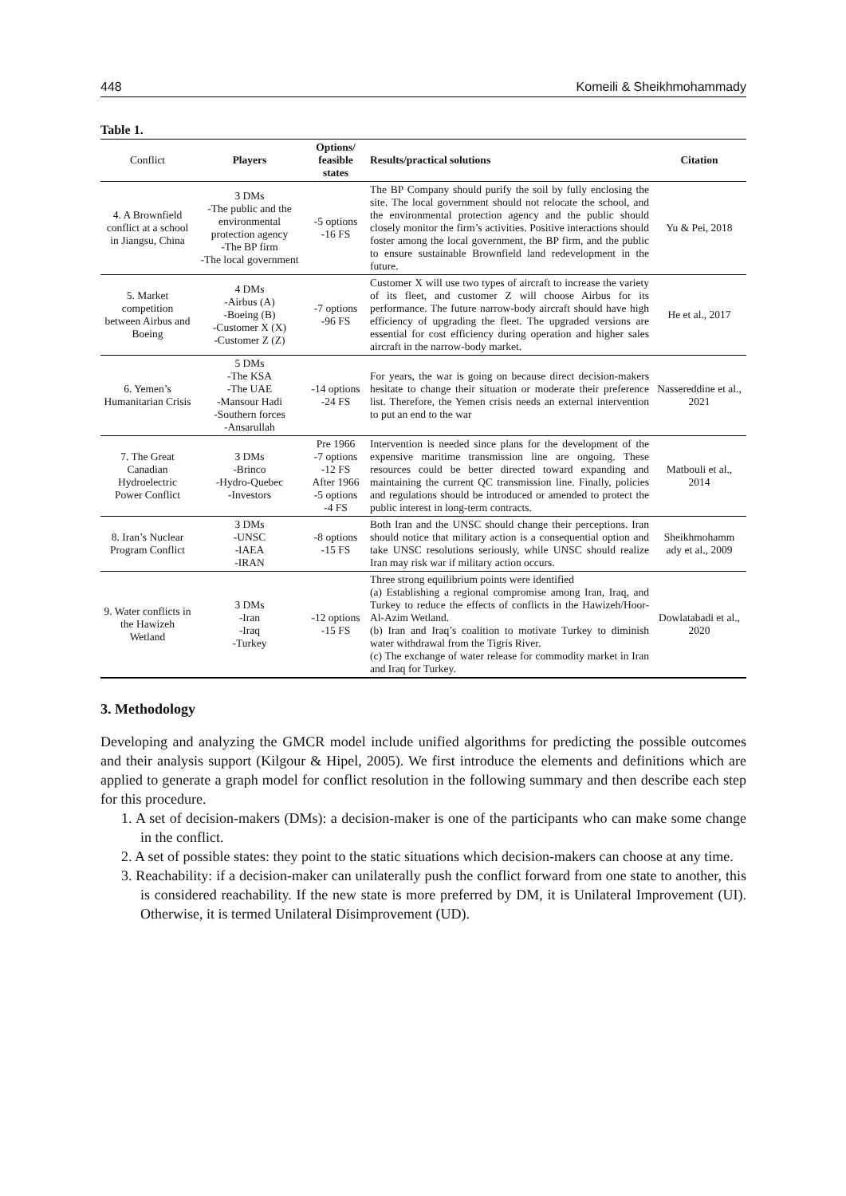448 Komeili & Sheikhmohammady
Table 1.
| Conflict | Players | Options/ feasible states | Results/practical solutions | Citation |
| --- | --- | --- | --- | --- |
| 4. A Brownfield conflict at a school in Jiangsu, China | 3 DMs -The public and the environmental protection agency -The BP firm -The local government | -5 options -16 FS | The BP Company should purify the soil by fully enclosing the site. The local government should not relocate the school, and the environmental protection agency and the public should closely monitor the firm’s activities. Positive interactions should foster among the local government, the BP firm, and the public to ensure sustainable Brownfield land redevelopment in the future. | Yu & Pei, 2018 |
| 5. Market competition between Airbus and Boeing | 4 DMs -Airbus (A) -Boeing (B) -Customer X (X) -Customer Z (Z) | -7 options -96 FS | Customer X will use two types of aircraft to increase the variety of its fleet, and customer Z will choose Airbus for its performance. The future narrow-body aircraft should have high efficiency of upgrading the fleet. The upgraded versions are essential for cost efficiency during operation and higher sales aircraft in the narrow-body market. | He et al., 2017 |
| 6. Yemen’s Humanitarian Crisis | 5 DMs -The KSA -The UAE -Mansour Hadi -Southern forces -Ansarullah | -14 options -24 FS | For years, the war is going on because direct decision-makers hesitate to change their situation or moderate their preference list. Therefore, the Yemen crisis needs an external intervention to put an end to the war | Nassereddine et al., 2021 |
| 7. The Great Canadian Hydroelectric Power Conflict | 3 DMs -Brinco -Hydro-Quebec -Investors | Pre 1966 -7 options -12 FS After 1966 -5 options -4 FS | Intervention is needed since plans for the development of the expensive maritime transmission line are ongoing. These resources could be better directed toward expanding and maintaining the current QC transmission line. Finally, policies and regulations should be introduced or amended to protect the public interest in long-term contracts. | Matbouli et al., 2014 |
| 8. Iran’s Nuclear Program Conflict | 3 DMs -UNSC -IAEA -IRAN | -8 options -15 FS | Both Iran and the UNSC should change their perceptions. Iran should notice that military action is a consequential option and take UNSC resolutions seriously, while UNSC should realize Iran may risk war if military action occurs. | Sheikhmohamm ady et al., 2009 |
| 9. Water conflicts in the Hawizeh Wetland | 3 DMs -Iran -Iraq -Turkey | -12 options -15 FS | Three strong equilibrium points were identified (a) Establishing a regional compromise among Iran, Iraq, and Turkey to reduce the effects of conflicts in the Hawizeh/Hoor-Al-Azim Wetland. (b) Iran and Iraq’s coalition to motivate Turkey to diminish water withdrawal from the Tigris River. (c) The exchange of water release for commodity market in Iran and Iraq for Turkey. | Dowlatabadi et al., 2020 |
3. Methodology
Developing and analyzing the GMCR model include unified algorithms for predicting the possible outcomes and their analysis support (Kilgour & Hipel, 2005). We first introduce the elements and definitions which are applied to generate a graph model for conflict resolution in the following summary and then describe each step for this procedure.
1. A set of decision-makers (DMs): a decision-maker is one of the participants who can make some change in the conflict.
2. A set of possible states: they point to the static situations which decision-makers can choose at any time.
3. Reachability: if a decision-maker can unilaterally push the conflict forward from one state to another, this is considered reachability. If the new state is more preferred by DM, it is Unilateral Improvement (UI). Otherwise, it is termed Unilateral Disimprovement (UD).